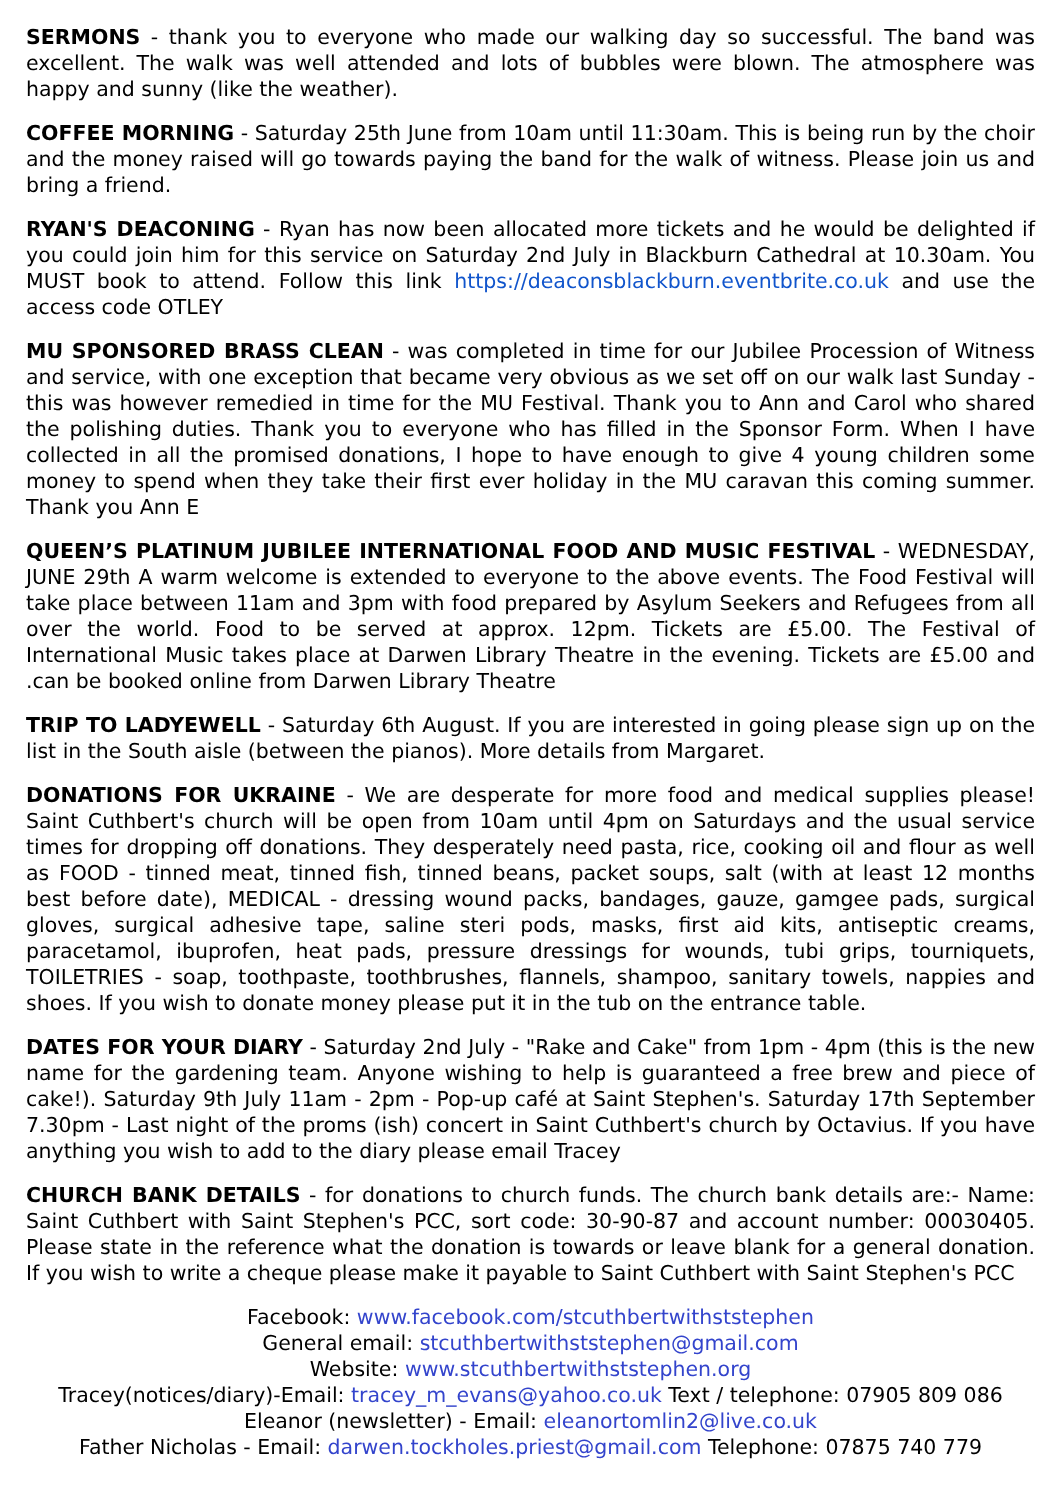SERMONS - thank you to everyone who made our walking day so successful. The band was excellent. The walk was well attended and lots of bubbles were blown. The atmosphere was happy and sunny (like the weather).
COFFEE MORNING - Saturday 25th June from 10am until 11:30am. This is being run by the choir and the money raised will go towards paying the band for the walk of witness. Please join us and bring a friend.
RYAN'S DEACONING - Ryan has now been allocated more tickets and he would be delighted if you could join him for this service on Saturday 2nd July in Blackburn Cathedral at 10.30am. You MUST book to attend. Follow this link https://deaconsblackburn.eventbrite.co.uk and use the access code OTLEY
MU SPONSORED BRASS CLEAN - was completed in time for our Jubilee Procession of Witness and service, with one exception that became very obvious as we set off on our walk last Sunday - this was however remedied in time for the MU Festival. Thank you to Ann and Carol who shared the polishing duties. Thank you to everyone who has filled in the Sponsor Form. When I have collected in all the promised donations, I hope to have enough to give 4 young children some money to spend when they take their first ever holiday in the MU caravan this coming summer. Thank you Ann E
QUEEN’S PLATINUM JUBILEE INTERNATIONAL FOOD AND MUSIC FESTIVAL - WEDNESDAY, JUNE 29th A warm welcome is extended to everyone to the above events. The Food Festival will take place between 11am and 3pm with food prepared by Asylum Seekers and Refugees from all over the world. Food to be served at approx. 12pm. Tickets are £5.00. The Festival of International Music takes place at Darwen Library Theatre in the evening. Tickets are £5.00 and .can be booked online from Darwen Library Theatre
TRIP TO LADYEWELL - Saturday 6th August. If you are interested in going please sign up on the list in the South aisle (between the pianos). More details from Margaret.
DONATIONS FOR UKRAINE - We are desperate for more food and medical supplies please! Saint Cuthbert's church will be open from 10am until 4pm on Saturdays and the usual service times for dropping off donations. They desperately need pasta, rice, cooking oil and flour as well as FOOD - tinned meat, tinned fish, tinned beans, packet soups, salt (with at least 12 months best before date), MEDICAL - dressing wound packs, bandages, gauze, gamgee pads, surgical gloves, surgical adhesive tape, saline steri pods, masks, first aid kits, antiseptic creams, paracetamol, ibuprofen, heat pads, pressure dressings for wounds, tubi grips, tourniquets, TOILETRIES - soap, toothpaste, toothbrushes, flannels, shampoo, sanitary towels, nappies and shoes. If you wish to donate money please put it in the tub on the entrance table.
DATES FOR YOUR DIARY - Saturday 2nd July - "Rake and Cake" from 1pm - 4pm (this is the new name for the gardening team. Anyone wishing to help is guaranteed a free brew and piece of cake!). Saturday 9th July 11am - 2pm - Pop-up café at Saint Stephen's. Saturday 17th September 7.30pm - Last night of the proms (ish) concert in Saint Cuthbert's church by Octavius. If you have anything you wish to add to the diary please email Tracey
CHURCH BANK DETAILS - for donations to church funds. The church bank details are:- Name: Saint Cuthbert with Saint Stephen's PCC, sort code: 30-90-87 and account number: 00030405. Please state in the reference what the donation is towards or leave blank for a general donation. If you wish to write a cheque please make it payable to Saint Cuthbert with Saint Stephen's PCC
Facebook: www.facebook.com/stcuthbertwithststephen
General email: stcuthbertwithststephen@gmail.com
Website: www.stcuthbertwithststephen.org
Tracey(notices/diary)-Email: tracey_m_evans@yahoo.co.uk Text / telephone: 07905 809 086
Eleanor (newsletter) - Email: eleanortomlin2@live.co.uk
Father Nicholas - Email: darwen.tockholes.priest@gmail.com Telephone: 07875 740 779